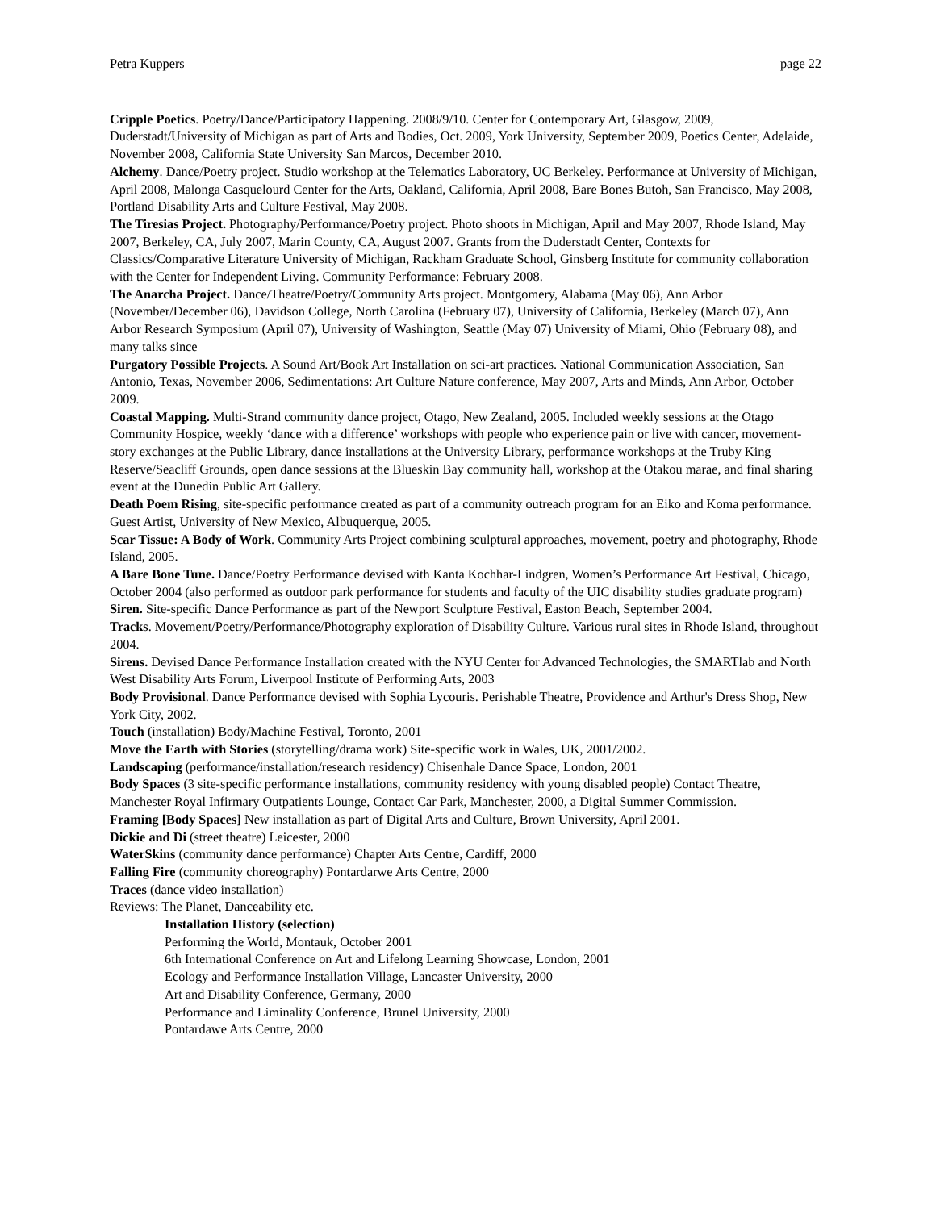Petra Kuppers page 22
Cripple Poetics. Poetry/Dance/Participatory Happening. 2008/9/10. Center for Contemporary Art, Glasgow, 2009, Duderstadt/University of Michigan as part of Arts and Bodies, Oct. 2009, York University, September 2009, Poetics Center, Adelaide, November 2008, California State University San Marcos, December 2010.
Alchemy. Dance/Poetry project. Studio workshop at the Telematics Laboratory, UC Berkeley. Performance at University of Michigan, April 2008, Malonga Casquelourd Center for the Arts, Oakland, California, April 2008, Bare Bones Butoh, San Francisco, May 2008, Portland Disability Arts and Culture Festival, May 2008.
The Tiresias Project. Photography/Performance/Poetry project. Photo shoots in Michigan, April and May 2007, Rhode Island, May 2007, Berkeley, CA, July 2007, Marin County, CA, August 2007. Grants from the Duderstadt Center, Contexts for Classics/Comparative Literature University of Michigan, Rackham Graduate School, Ginsberg Institute for community collaboration with the Center for Independent Living. Community Performance: February 2008.
The Anarcha Project. Dance/Theatre/Poetry/Community Arts project. Montgomery, Alabama (May 06), Ann Arbor (November/December 06), Davidson College, North Carolina (February 07), University of California, Berkeley (March 07), Ann Arbor Research Symposium (April 07), University of Washington, Seattle (May 07) University of Miami, Ohio (February 08), and many talks since
Purgatory Possible Projects. A Sound Art/Book Art Installation on sci-art practices. National Communication Association, San Antonio, Texas, November 2006, Sedimentations: Art Culture Nature conference, May 2007, Arts and Minds, Ann Arbor, October 2009.
Coastal Mapping. Multi-Strand community dance project, Otago, New Zealand, 2005. Included weekly sessions at the Otago Community Hospice, weekly ‘dance with a difference’ workshops with people who experience pain or live with cancer, movement-story exchanges at the Public Library, dance installations at the University Library, performance workshops at the Truby King Reserve/Seacliff Grounds, open dance sessions at the Blueskin Bay community hall, workshop at the Otakou marae, and final sharing event at the Dunedin Public Art Gallery.
Death Poem Rising, site-specific performance created as part of a community outreach program for an Eiko and Koma performance. Guest Artist, University of New Mexico, Albuquerque, 2005.
Scar Tissue: A Body of Work. Community Arts Project combining sculptural approaches, movement, poetry and photography, Rhode Island, 2005.
A Bare Bone Tune. Dance/Poetry Performance devised with Kanta Kochhar-Lindgren, Women’s Performance Art Festival, Chicago, October 2004 (also performed as outdoor park performance for students and faculty of the UIC disability studies graduate program)
Siren. Site-specific Dance Performance as part of the Newport Sculpture Festival, Easton Beach, September 2004.
Tracks. Movement/Poetry/Performance/Photography exploration of Disability Culture. Various rural sites in Rhode Island, throughout 2004.
Sirens. Devised Dance Performance Installation created with the NYU Center for Advanced Technologies, the SMARTlab and North West Disability Arts Forum, Liverpool Institute of Performing Arts, 2003
Body Provisional. Dance Performance devised with Sophia Lycouris. Perishable Theatre, Providence and Arthur's Dress Shop, New York City, 2002.
Touch (installation) Body/Machine Festival, Toronto, 2001
Move the Earth with Stories (storytelling/drama work) Site-specific work in Wales, UK, 2001/2002.
Landscaping (performance/installation/research residency) Chisenhale Dance Space, London, 2001
Body Spaces (3 site-specific performance installations, community residency with young disabled people) Contact Theatre, Manchester Royal Infirmary Outpatients Lounge, Contact Car Park, Manchester, 2000, a Digital Summer Commission.
Framing [Body Spaces] New installation as part of Digital Arts and Culture, Brown University, April 2001.
Dickie and Di (street theatre) Leicester, 2000
WaterSkins (community dance performance) Chapter Arts Centre, Cardiff, 2000
Falling Fire (community choreography) Pontardarwe Arts Centre, 2000
Traces (dance video installation)
Reviews: The Planet, Danceability etc.
Installation History (selection)
Performing the World, Montauk, October 2001
6th International Conference on Art and Lifelong Learning Showcase, London, 2001
Ecology and Performance Installation Village, Lancaster University, 2000
Art and Disability Conference, Germany, 2000
Performance and Liminality Conference, Brunel University, 2000
Pontardawe Arts Centre, 2000